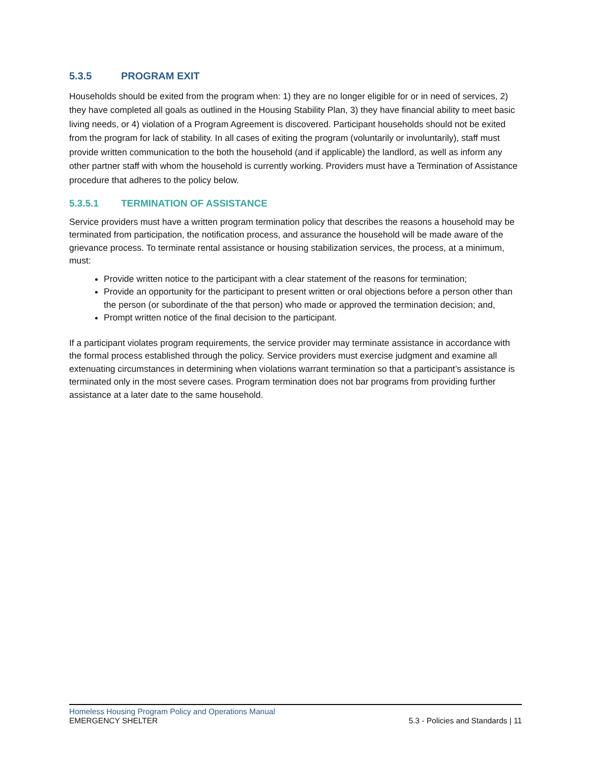5.3.5 PROGRAM EXIT
Households should be exited from the program when: 1) they are no longer eligible for or in need of services, 2) they have completed all goals as outlined in the Housing Stability Plan, 3) they have financial ability to meet basic living needs, or 4) violation of a Program Agreement is discovered. Participant households should not be exited from the program for lack of stability. In all cases of exiting the program (voluntarily or involuntarily), staff must provide written communication to the both the household (and if applicable) the landlord, as well as inform any other partner staff with whom the household is currently working. Providers must have a Termination of Assistance procedure that adheres to the policy below.
5.3.5.1 TERMINATION OF ASSISTANCE
Service providers must have a written program termination policy that describes the reasons a household may be terminated from participation, the notification process, and assurance the household will be made aware of the grievance process. To terminate rental assistance or housing stabilization services, the process, at a minimum, must:
Provide written notice to the participant with a clear statement of the reasons for termination;
Provide an opportunity for the participant to present written or oral objections before a person other than the person (or subordinate of the that person) who made or approved the termination decision; and,
Prompt written notice of the final decision to the participant.
If a participant violates program requirements, the service provider may terminate assistance in accordance with the formal process established through the policy. Service providers must exercise judgment and examine all extenuating circumstances in determining when violations warrant termination so that a participant’s assistance is terminated only in the most severe cases. Program termination does not bar programs from providing further assistance at a later date to the same household.
Homeless Housing Program Policy and Operations Manual
EMERGENCY SHELTER 5.3 - Policies and Standards | 11